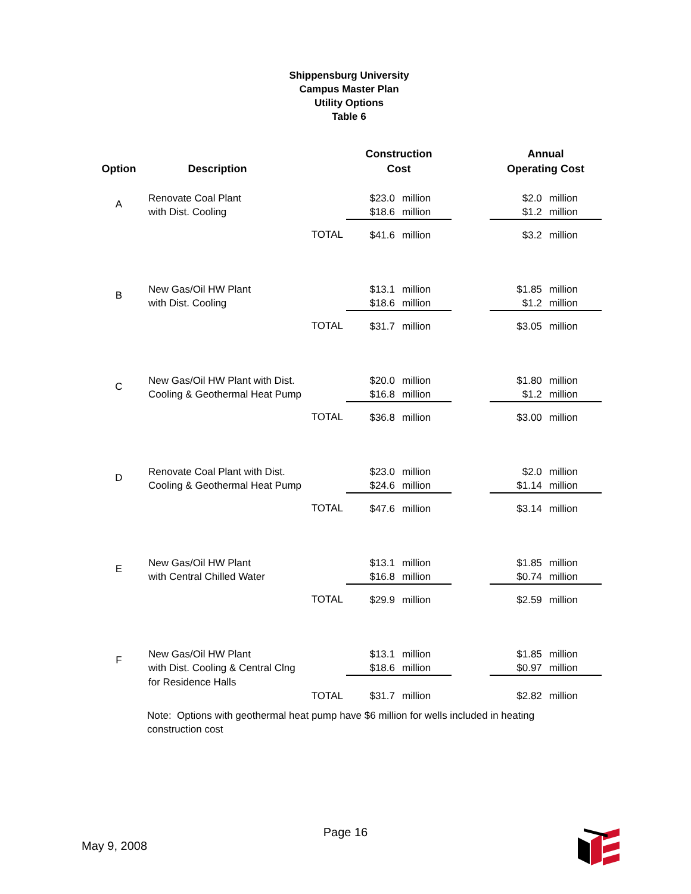Shippensburg University
Campus Master Plan
Utility Options
Table 6
| Option | Description | | Construction Cost | | | Annual Operating Cost | |
| --- | --- | --- | --- | --- | --- | --- | --- |
| A | Renovate Coal Plant | | $23.0 | million | | $2.0 | million |
| | with Dist. Cooling | | $18.6 | million | | $1.2 | million |
| | TOTAL | | $41.6 | million | | $3.2 | million |
| B | New Gas/Oil HW Plant | | $13.1 | million | | $1.85 | million |
| | with Dist. Cooling | | $18.6 | million | | $1.2 | million |
| | TOTAL | | $31.7 | million | | $3.05 | million |
| C | New Gas/Oil HW Plant with Dist. | | $20.0 | million | | $1.80 | million |
| | Cooling & Geothermal Heat Pump | | $16.8 | million | | $1.2 | million |
| | TOTAL | | $36.8 | million | | $3.00 | million |
| D | Renovate Coal Plant with Dist. | | $23.0 | million | | $2.0 | million |
| | Cooling & Geothermal Heat Pump | | $24.6 | million | | $1.14 | million |
| | TOTAL | | $47.6 | million | | $3.14 | million |
| E | New Gas/Oil HW Plant | | $13.1 | million | | $1.85 | million |
| | with Central Chilled Water | | $16.8 | million | | $0.74 | million |
| | TOTAL | | $29.9 | million | | $2.59 | million |
| F | New Gas/Oil HW Plant | | $13.1 | million | | $1.85 | million |
| | with Dist. Cooling & Central Clng | | $18.6 | million | | $0.97 | million |
| | for Residence Halls | | | | | | |
| | TOTAL | | $31.7 | million | | $2.82 | million |
Note: Options with geothermal heat pump have $6 million for wells included in heating construction cost
Page 16
May 9, 2008